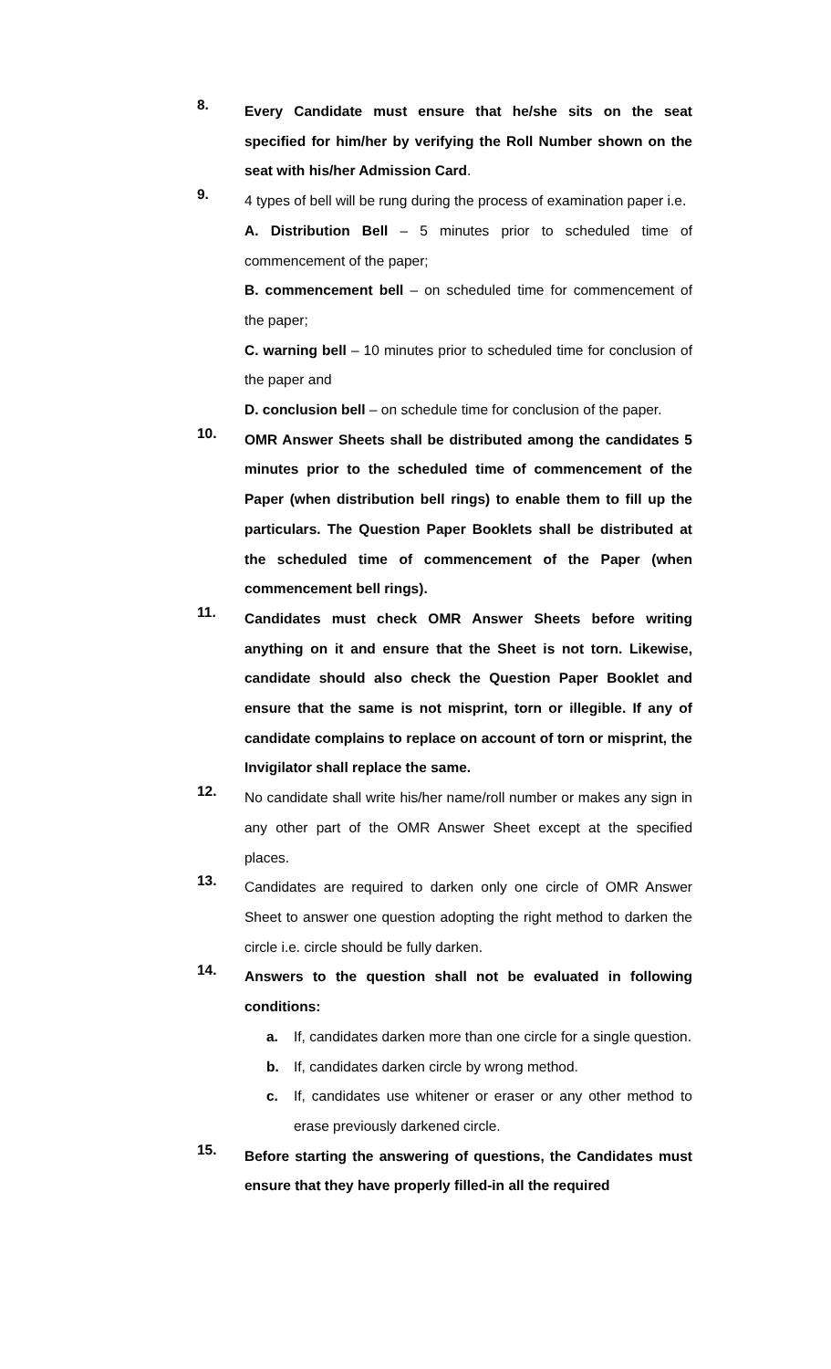8.
Every Candidate must ensure that he/she sits on the seat specified for him/her by verifying the Roll Number shown on the seat with his/her Admission Card.
9.
4 types of bell will be rung during the process of examination paper i.e.
A. Distribution Bell – 5 minutes prior to scheduled time of commencement of the paper;
B. commencement bell – on scheduled time for commencement of the paper;
C. warning bell – 10 minutes prior to scheduled time for conclusion of the paper and
D. conclusion bell – on schedule time for conclusion of the paper.
10.
OMR Answer Sheets shall be distributed among the candidates 5 minutes prior to the scheduled time of commencement of the Paper (when distribution bell rings) to enable them to fill up the particulars. The Question Paper Booklets shall be distributed at the scheduled time of commencement of the Paper (when commencement bell rings).
11.
Candidates must check OMR Answer Sheets before writing anything on it and ensure that the Sheet is not torn. Likewise, candidate should also check the Question Paper Booklet and ensure that the same is not misprint, torn or illegible. If any of candidate complains to replace on account of torn or misprint, the Invigilator shall replace the same.
12.
No candidate shall write his/her name/roll number or makes any sign in any other part of the OMR Answer Sheet except at the specified places.
13.
Candidates are required to darken only one circle of OMR Answer Sheet to answer one question adopting the right method to darken the circle i.e. circle should be fully darken.
14.
Answers to the question shall not be evaluated in following conditions:
a. If, candidates darken more than one circle for a single question.
b. If, candidates darken circle by wrong method.
c. If, candidates use whitener or eraser or any other method to erase previously darkened circle.
15.
Before starting the answering of questions, the Candidates must ensure that they have properly filled-in all the required